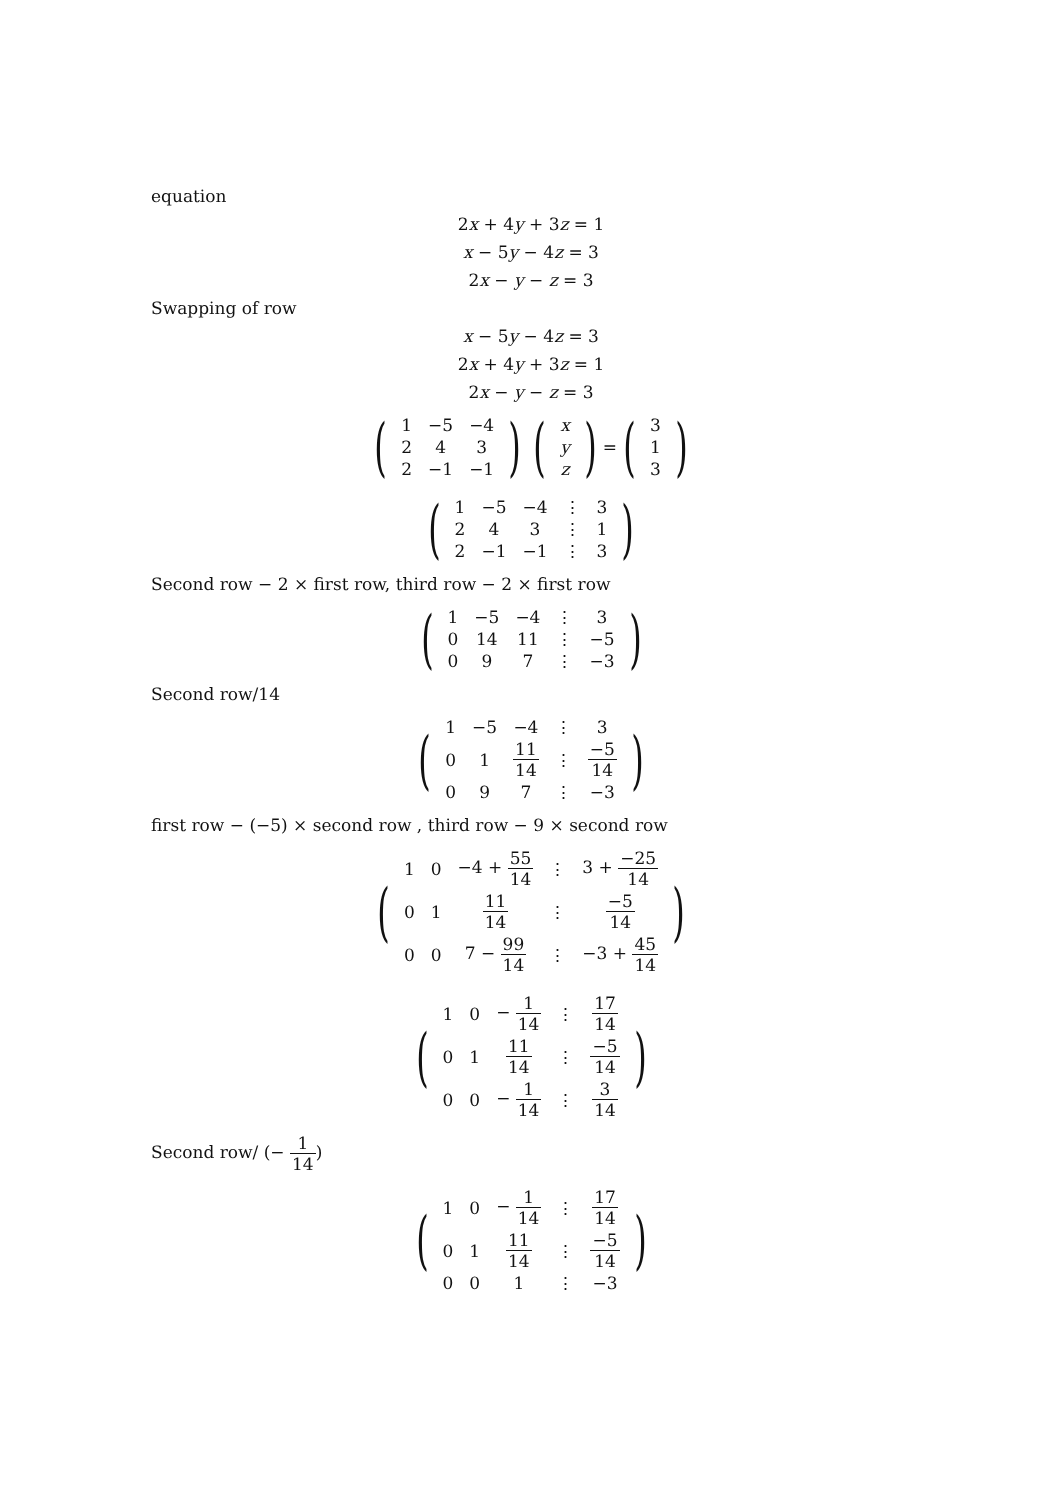equation
2x + 4y + 3z = 1
x − 5y − 4z = 3
2x − y − z = 3
Swapping of row
x − 5y − 4z = 3
2x + 4y + 3z = 1
2x − y − z = 3
(
| 1 | −5 | −4 |
| 2 | 4 | 3 |
| 2 | −1 | −1 |
) (
| x |
| y |
| z |
) = (
| 3 |
| 1 |
| 3 |
)
(
| 1 | −5 | −4 | ⋮ | 3 |
| 2 | 4 | 3 | ⋮ | 1 |
| 2 | −1 | −1 | ⋮ | 3 |
)
Second row − 2 × first row, third row − 2 × first row
(
| 1 | −5 | −4 | ⋮ | 3 |
| 0 | 14 | 11 | ⋮ | −5 |
| 0 | 9 | 7 | ⋮ | −3 |
)
Second row/14
(
| 1 | −5 | −4 | ⋮ | 3 |
| 0 | 1 | 11 14 | ⋮ | −5 14 |
| 0 | 9 | 7 | ⋮ | −3 |
)
first row − (−5) × second row , third row − 9 × second row
(
| 1 | 0 | −4 + 55 14 | ⋮ | 3 + −25 14 |
| 0 | 1 | 11 14 | ⋮ | −5 14 |
| 0 | 0 | 7 − 99 14 | ⋮ | −3 + 45 14 |
)
(
| 1 | 0 | − 1 14 | ⋮ | 17 14 |
| 0 | 1 | 11 14 | ⋮ | −5 14 |
| 0 | 0 | − 1 14 | ⋮ | 3 14 |
)
Second row/ (− 1 14)
(
| 1 | 0 | − 1 14 | ⋮ | 17 14 |
| 0 | 1 | 11 14 | ⋮ | −5 14 |
| 0 | 0 | 1 | ⋮ | −3 |
)